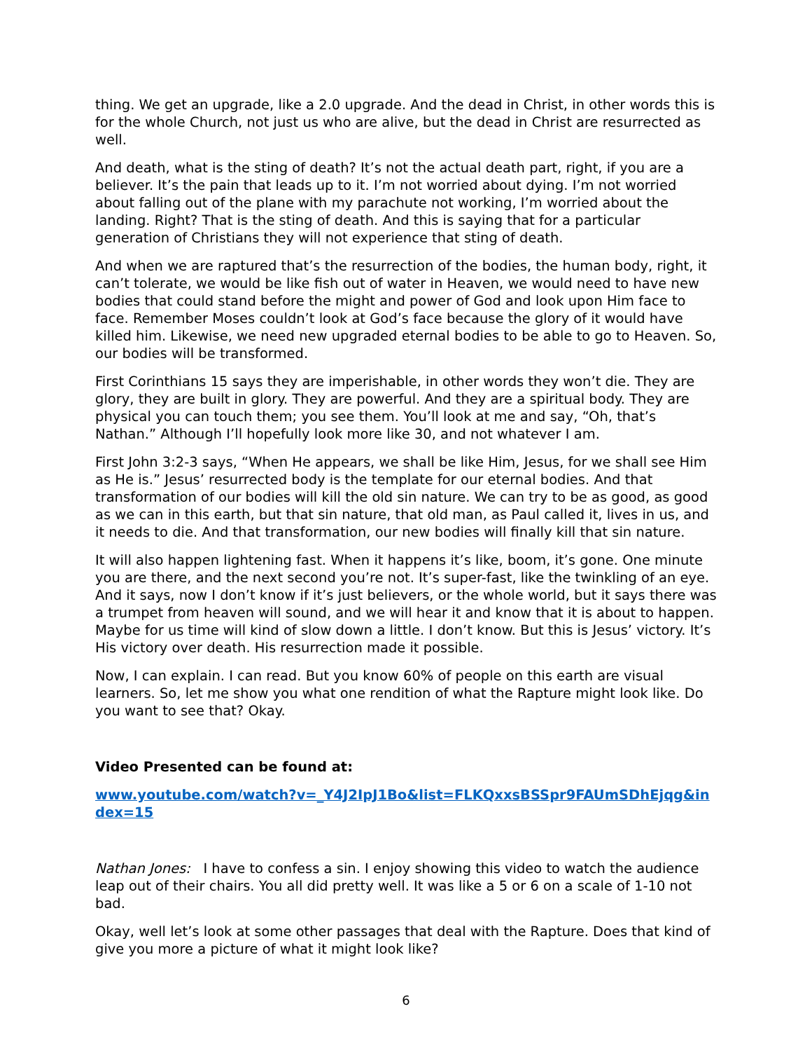thing. We get an upgrade, like a 2.0 upgrade. And the dead in Christ, in other words this is for the whole Church, not just us who are alive, but the dead in Christ are resurrected as well.
And death, what is the sting of death? It’s not the actual death part, right, if you are a believer. It’s the pain that leads up to it. I’m not worried about dying. I’m not worried about falling out of the plane with my parachute not working, I’m worried about the landing. Right? That is the sting of death. And this is saying that for a particular generation of Christians they will not experience that sting of death.
And when we are raptured that’s the resurrection of the bodies, the human body, right, it can’t tolerate, we would be like fish out of water in Heaven, we would need to have new bodies that could stand before the might and power of God and look upon Him face to face. Remember Moses couldn’t look at God’s face because the glory of it would have killed him. Likewise, we need new upgraded eternal bodies to be able to go to Heaven. So, our bodies will be transformed.
First Corinthians 15 says they are imperishable, in other words they won’t die. They are glory, they are built in glory. They are powerful. And they are a spiritual body. They are physical you can touch them; you see them. You’ll look at me and say, “Oh, that’s Nathan.” Although I’ll hopefully look more like 30, and not whatever I am.
First John 3:2-3 says, “When He appears, we shall be like Him, Jesus, for we shall see Him as He is.” Jesus’ resurrected body is the template for our eternal bodies. And that transformation of our bodies will kill the old sin nature. We can try to be as good, as good as we can in this earth, but that sin nature, that old man, as Paul called it, lives in us, and it needs to die. And that transformation, our new bodies will finally kill that sin nature.
It will also happen lightening fast. When it happens it’s like, boom, it’s gone. One minute you are there, and the next second you’re not. It’s super-fast, like the twinkling of an eye. And it says, now I don’t know if it’s just believers, or the whole world, but it says there was a trumpet from heaven will sound, and we will hear it and know that it is about to happen. Maybe for us time will kind of slow down a little. I don’t know. But this is Jesus’ victory. It’s His victory over death. His resurrection made it possible.
Now, I can explain. I can read. But you know 60% of people on this earth are visual learners. So, let me show you what one rendition of what the Rapture might look like. Do you want to see that? Okay.
Video Presented can be found at:
www.youtube.com/watch?v=_Y4J2IpJ1Bo&list=FLKQxxsBSSpr9FAUmSDhEjqg&index=15
Nathan Jones: I have to confess a sin. I enjoy showing this video to watch the audience leap out of their chairs. You all did pretty well. It was like a 5 or 6 on a scale of 1-10 not bad.
Okay, well let’s look at some other passages that deal with the Rapture. Does that kind of give you more a picture of what it might look like?
6